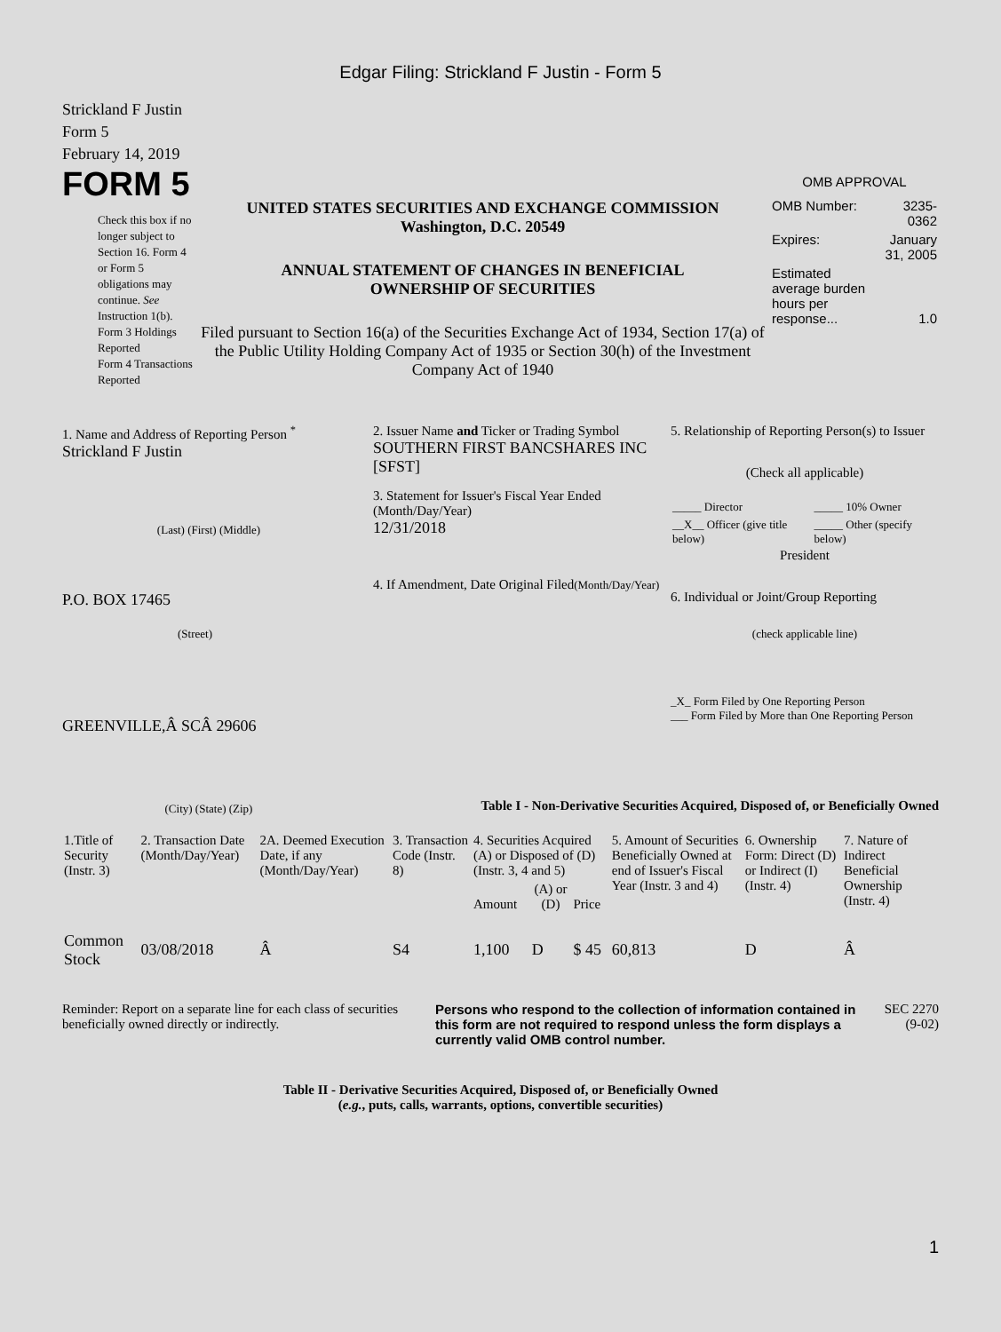Edgar Filing: Strickland F Justin - Form 5
Strickland F Justin
Form 5
February 14, 2019
FORM 5
Check this box if no longer subject to Section 16. Form 4 or Form 5 obligations may continue. See Instruction 1(b).
Form 3 Holdings Reported
Form 4 Transactions Reported
UNITED STATES SECURITIES AND EXCHANGE COMMISSION
Washington, D.C. 20549
ANNUAL STATEMENT OF CHANGES IN BENEFICIAL
OWNERSHIP OF SECURITIES
Filed pursuant to Section 16(a) of the Securities Exchange Act of 1934, Section 17(a) of the Public Utility Holding Company Act of 1935 or Section 30(h) of the Investment Company Act of 1940
OMB APPROVAL
| OMB Number: | 3235-0362 |
| Expires: | January 31, 2005 |
| Estimated average burden hours per response... | 1.0 |
1. Name and Address of Reporting Person <sup>*</sup>
Strickland F Justin
(Last) (First) (Middle)
P.O. BOX 17465
(Street)
GREENVILLE,Â SCÂ 29606
(City) (State) (Zip)
2. Issuer Name and Ticker or Trading Symbol
SOUTHERN FIRST BANCSHARES INC [SFST]
3. Statement for Issuer's Fiscal Year Ended (Month/Day/Year)
12/31/2018
4. If Amendment, Date Original Filed(Month/Day/Year)
5. Relationship of Reporting Person(s) to Issuer
(Check all applicable)
| _____ Director | _____ 10% Owner |
| __X__ Officer (give title below) | _____ Other (specify below) |
President
6. Individual or Joint/Group Reporting
(check applicable line)
_X_ Form Filed by One Reporting Person
___ Form Filed by More than One Reporting Person
Table I - Non-Derivative Securities Acquired, Disposed of, or Beneficially Owned
| 1.Title of Security (Instr. 3) | 2. Transaction Date (Month/Day/Year) | 2A. Deemed Execution Date, if any (Month/Day/Year) | 3. Transaction Code (Instr. 8) | 4. Securities Acquired (A) or Disposed of (D) (Instr. 3, 4 and 5) | | | 5. Amount of Securities Beneficially Owned at end of Issuer's Fiscal Year (Instr. 3 and 4) | 6. Ownership Form: Direct (D) or Indirect (I) (Instr. 4) | 7. Nature of Indirect Beneficial Ownership (Instr. 4) |
| --- | --- | --- | --- | --- | --- | --- | --- | --- | --- |
| | | | | Amount | (A) or (D) | Price | | | |
| Common Stock | 03/08/2018 | Â | S4 | 1,100 | D | $ 45 | 60,813 | D | Â |
Reminder: Report on a separate line for each class of securities beneficially owned directly or indirectly.
Persons who respond to the collection of information contained in this form are not required to respond unless the form displays a currently valid OMB control number.
SEC 2270
(9-02)
Table II - Derivative Securities Acquired, Disposed of, or Beneficially Owned
(e.g., puts, calls, warrants, options, convertible securities)
1